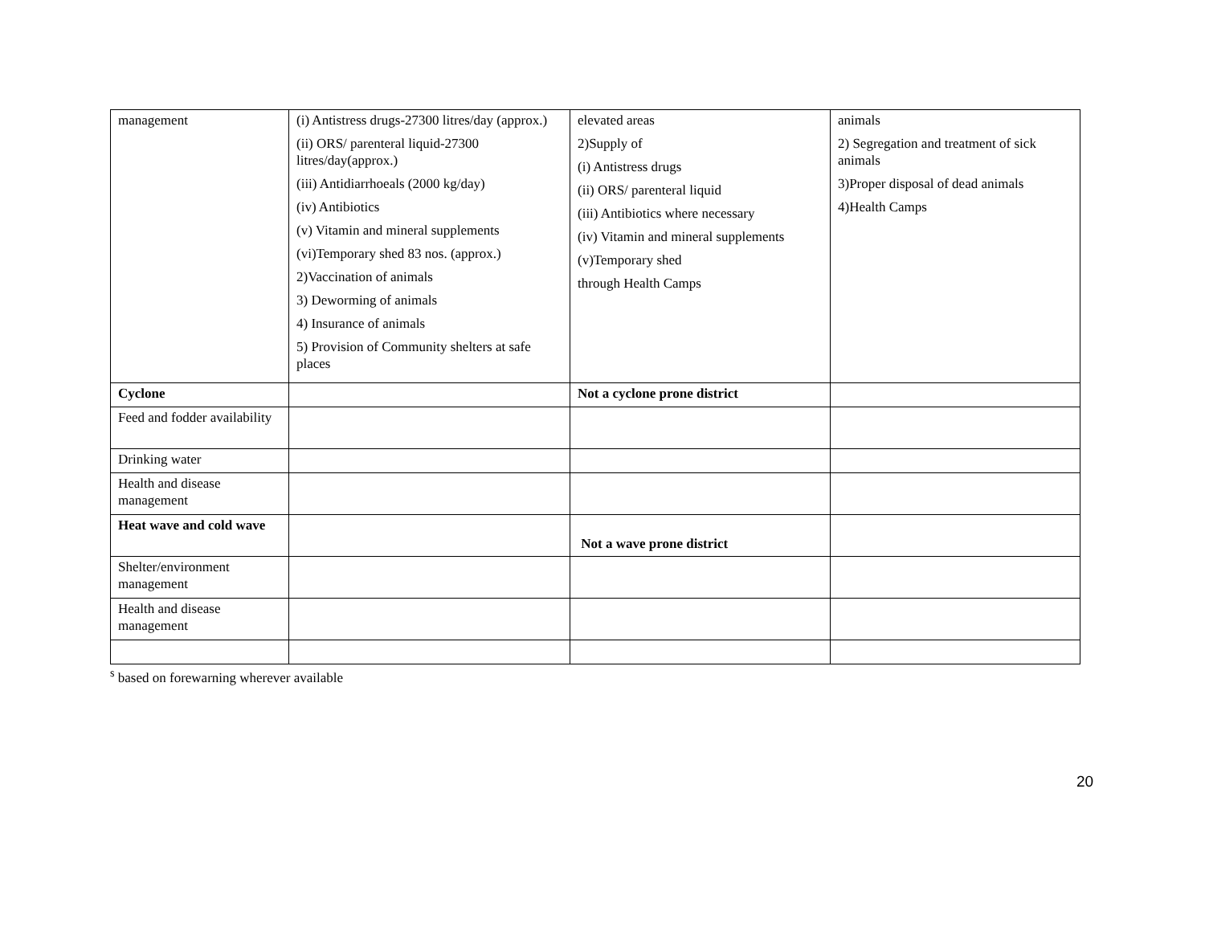| management | (i) Antistress drugs-27300 litres/day (approx.) (ii) ORS/ parenteral liquid-27300 litres/day(approx.) (iii) Antidiarrhoeals (2000 kg/day) (iv) Antibiotics (v) Vitamin and mineral supplements (vi)Temporary shed 83 nos. (approx.) 2)Vaccination of animals 3) Deworming of animals 4) Insurance of animals 5) Provision of Community shelters at safe places | elevated areas 2)Supply of (i) Antistress drugs (ii) ORS/ parenteral liquid (iii) Antibiotics where necessary (iv) Vitamin and mineral supplements (v)Temporary shed through Health Camps | animals 2) Segregation and treatment of sick animals 3)Proper disposal of dead animals 4)Health Camps |
| Cyclone | | Not a cyclone prone district | |
| Feed and fodder availability | | | |
| Drinking water | | | |
| Health and disease management | | | |
| Heat wave and cold wave | | Not a wave prone district | |
| Shelter/environment management | | | |
| Health and disease management | | | |
<sup>s</sup> based on forewarning wherever available
20